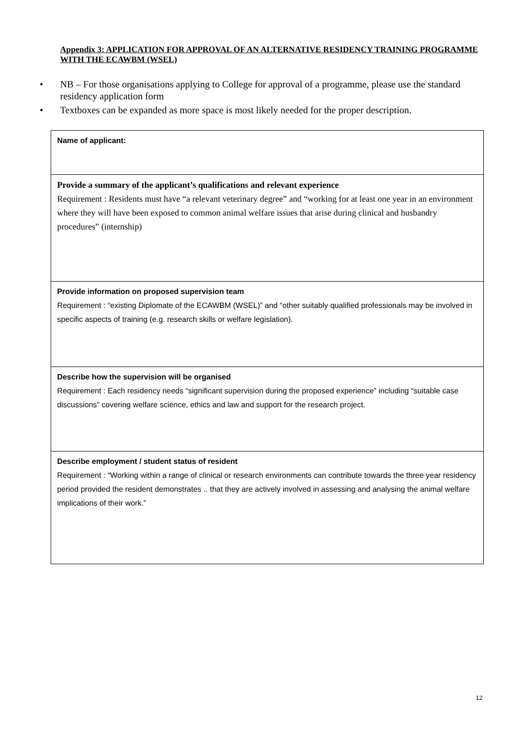Appendix 3: APPLICATION FOR APPROVAL OF AN ALTERNATIVE RESIDENCY TRAINING PROGRAMME WITH THE ECAWBM (WSEL)
• NB – For those organisations applying to College for approval of a programme, please use the standard residency application form
• Textboxes can be expanded as more space is most likely needed for the proper description.
Name of applicant:
Provide a summary of the applicant’s qualifications and relevant experience
Requirement : Residents must have “a relevant veterinary degree” and “working for at least one year in an environment where they will have been exposed to common animal welfare issues that arise during clinical and husbandry procedures” (internship)
Provide information on proposed supervision team
Requirement : “existing Diplomate of the ECAWBM (WSEL)” and “other suitably qualified professionals may be involved in specific aspects of training (e.g. research skills or welfare legislation).
Describe how the supervision will be organised
Requirement : Each residency needs “significant supervision during the proposed experience” including “suitable case discussions” covering welfare science, ethics and law and support for the research project.
Describe employment / student status of resident
Requirement : “Working within a range of clinical or research environments can contribute towards the three year residency period provided the resident demonstrates .. that they are actively involved in assessing and analysing the animal welfare implications of their work.”
12